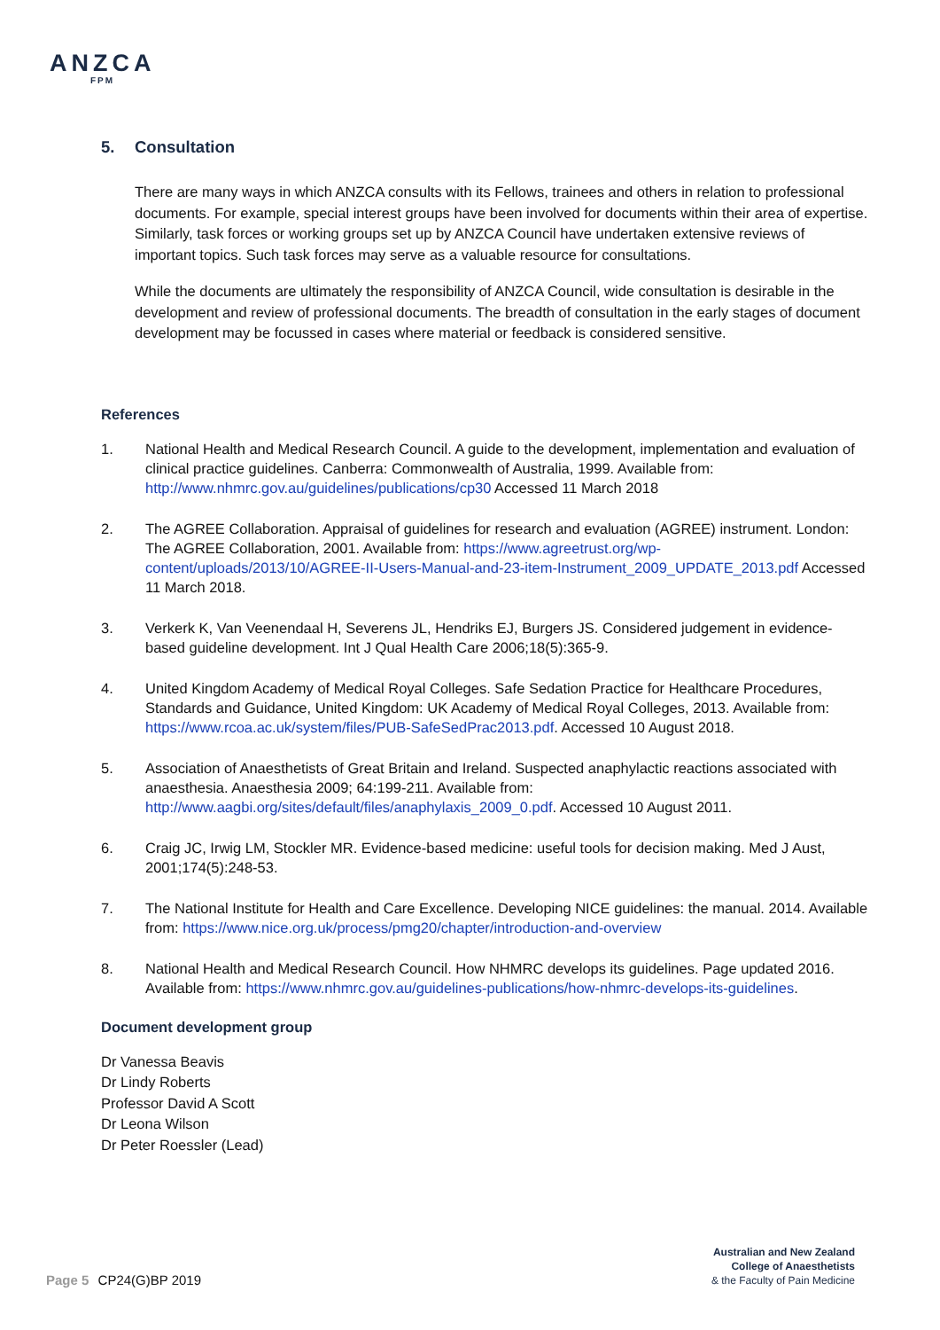ANZCA
FPM
5. Consultation
There are many ways in which ANZCA consults with its Fellows, trainees and others in relation to professional documents. For example, special interest groups have been involved for documents within their area of expertise. Similarly, task forces or working groups set up by ANZCA Council have undertaken extensive reviews of important topics. Such task forces may serve as a valuable resource for consultations.
While the documents are ultimately the responsibility of ANZCA Council, wide consultation is desirable in the development and review of professional documents. The breadth of consultation in the early stages of document development may be focussed in cases where material or feedback is considered sensitive.
References
1. National Health and Medical Research Council. A guide to the development, implementation and evaluation of clinical practice guidelines. Canberra: Commonwealth of Australia, 1999. Available from: http://www.nhmrc.gov.au/guidelines/publications/cp30 Accessed 11 March 2018
2. The AGREE Collaboration. Appraisal of guidelines for research and evaluation (AGREE) instrument. London: The AGREE Collaboration, 2001. Available from: https://www.agreetrust.org/wp-content/uploads/2013/10/AGREE-II-Users-Manual-and-23-item-Instrument_2009_UPDATE_2013.pdf Accessed 11 March 2018.
3. Verkerk K, Van Veenendaal H, Severens JL, Hendriks EJ, Burgers JS. Considered judgement in evidence-based guideline development. Int J Qual Health Care 2006;18(5):365-9.
4. United Kingdom Academy of Medical Royal Colleges. Safe Sedation Practice for Healthcare Procedures, Standards and Guidance, United Kingdom: UK Academy of Medical Royal Colleges, 2013. Available from: https://www.rcoa.ac.uk/system/files/PUB-SafeSedPrac2013.pdf. Accessed 10 August 2018.
5. Association of Anaesthetists of Great Britain and Ireland. Suspected anaphylactic reactions associated with anaesthesia. Anaesthesia 2009; 64:199-211. Available from: http://www.aagbi.org/sites/default/files/anaphylaxis_2009_0.pdf. Accessed 10 August 2011.
6. Craig JC, Irwig LM, Stockler MR. Evidence-based medicine: useful tools for decision making. Med J Aust, 2001;174(5):248-53.
7. The National Institute for Health and Care Excellence. Developing NICE guidelines: the manual. 2014. Available from: https://www.nice.org.uk/process/pmg20/chapter/introduction-and-overview
8. National Health and Medical Research Council. How NHMRC develops its guidelines. Page updated 2016. Available from: https://www.nhmrc.gov.au/guidelines-publications/how-nhmrc-develops-its-guidelines.
Document development group
Dr Vanessa Beavis
Dr Lindy Roberts
Professor David A Scott
Dr Leona Wilson
Dr Peter Roessler (Lead)
Australian and New Zealand
College of Anaesthetists
& the Faculty of Pain Medicine
Page 5 CP24(G)BP 2019